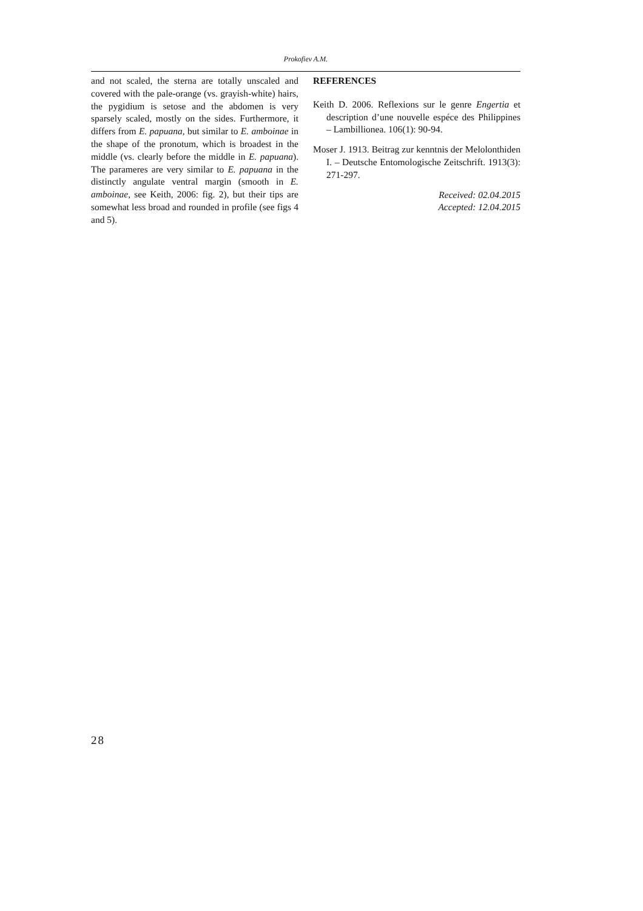Prokofiev A.M.
and not scaled, the sterna are totally unscaled and covered with the pale-orange (vs. grayish-white) hairs, the pygidium is setose and the abdomen is very sparsely scaled, mostly on the sides. Furthermore, it differs from E. papuana, but similar to E. amboinae in the shape of the pronotum, which is broadest in the middle (vs. clearly before the middle in E. papuana). The parameres are very similar to E. papuana in the distinctly angulate ventral margin (smooth in E. amboinae, see Keith, 2006: fig. 2), but their tips are somewhat less broad and rounded in profile (see figs 4 and 5).
REFERENCES
Keith D. 2006. Reflexions sur le genre Engertia et description d’une nouvelle espéce des Philippines – Lambillionea. 106(1): 90-94.
Moser J. 1913. Beitrag zur kenntnis der Melolonthiden I. – Deutsche Entomologische Zeitschrift. 1913(3): 271-297.
Received: 02.04.2015
Accepted: 12.04.2015
28